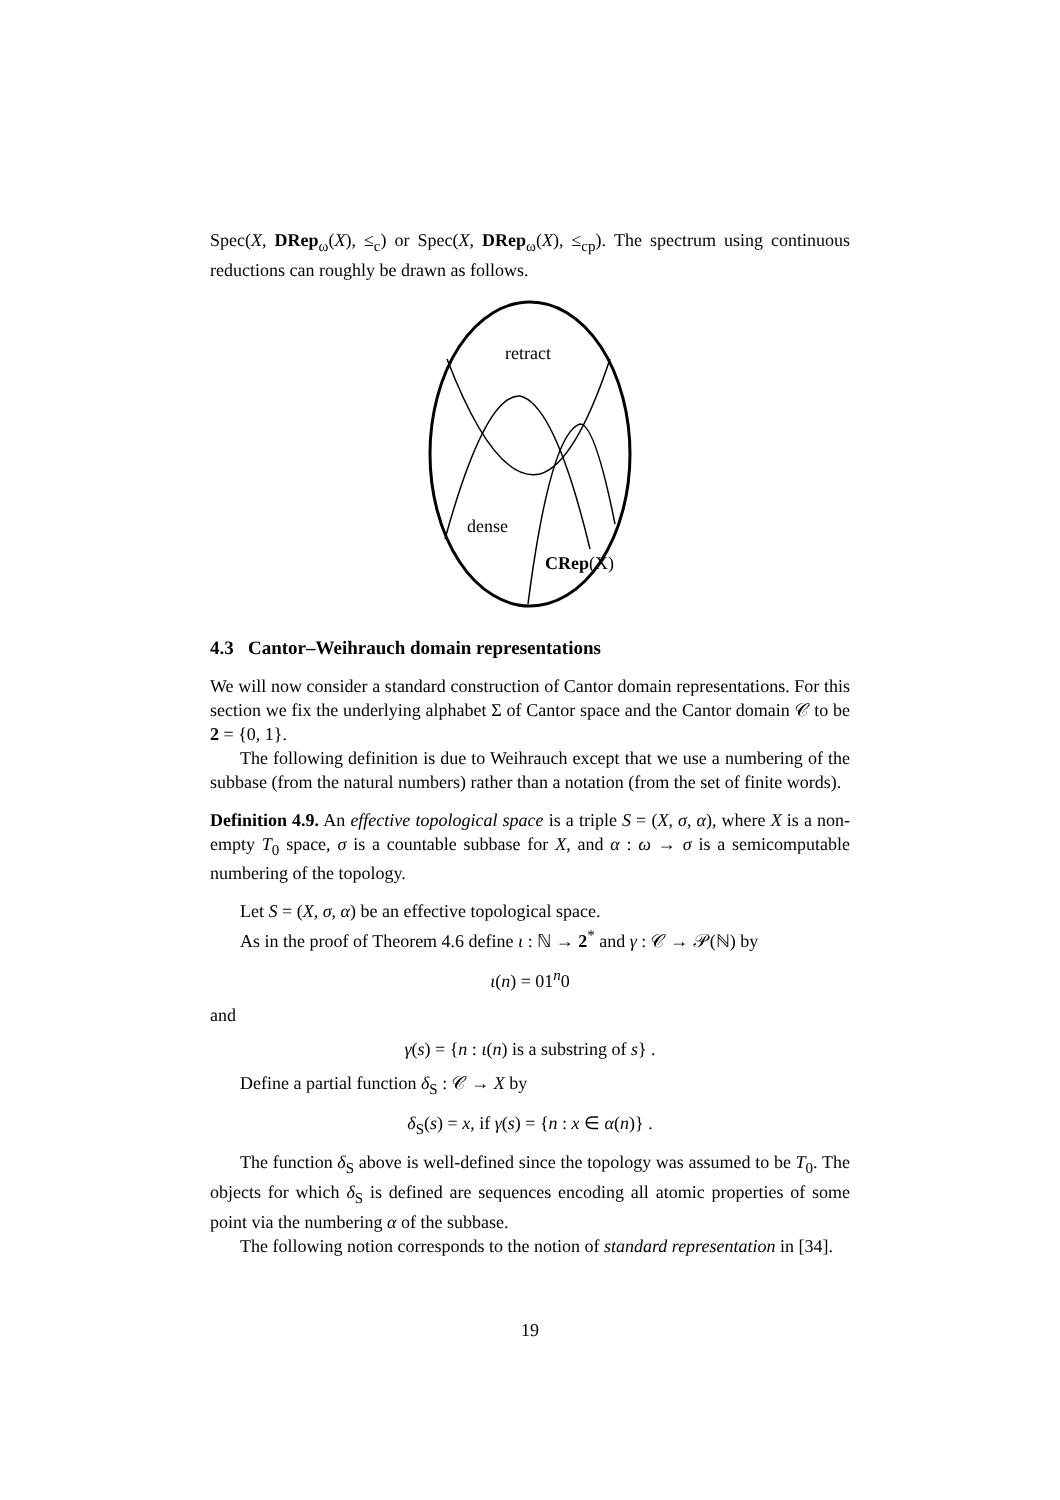Spec(X, DRep<sub>ω</sub>(X), ≤<sub>c</sub>) or Spec(X, DRep<sub>ω</sub>(X), ≤<sub>cp</sub>). The spectrum using continuous reductions can roughly be drawn as follows.
retract
dense
CRep(X)
4.3 Cantor–Weihrauch domain representations
We will now consider a standard construction of Cantor domain representations. For this section we fix the underlying alphabet Σ of Cantor space and the Cantor domain 𝒞 to be 2 = {0, 1}.
The following definition is due to Weihrauch except that we use a numbering of the subbase (from the natural numbers) rather than a notation (from the set of finite words).
Definition 4.9. An effective topological space is a triple S = (X, σ, α), where X is a non-empty T<sub>0</sub> space, σ is a countable subbase for X, and α : ω → σ is a semicomputable numbering of the topology.
Let S = (X, σ, α) be an effective topological space.
As in the proof of Theorem 4.6 define ι : ℕ → 2<sup>*</sup> and γ : 𝒞 → 𝒫(ℕ) by
ι(n) = 01<sup>n</sup>0
and
γ(s) = {n : ι(n) is a substring of s} .
Define a partial function δ<sub>S</sub> : 𝒞 → X by
δ<sub>S</sub>(s) = x, if γ(s) = {n : x ∈ α(n)} .
The function δ<sub>S</sub> above is well-defined since the topology was assumed to be T<sub>0</sub>. The objects for which δ<sub>S</sub> is defined are sequences encoding all atomic properties of some point via the numbering α of the subbase.
The following notion corresponds to the notion of standard representation in [34].
19